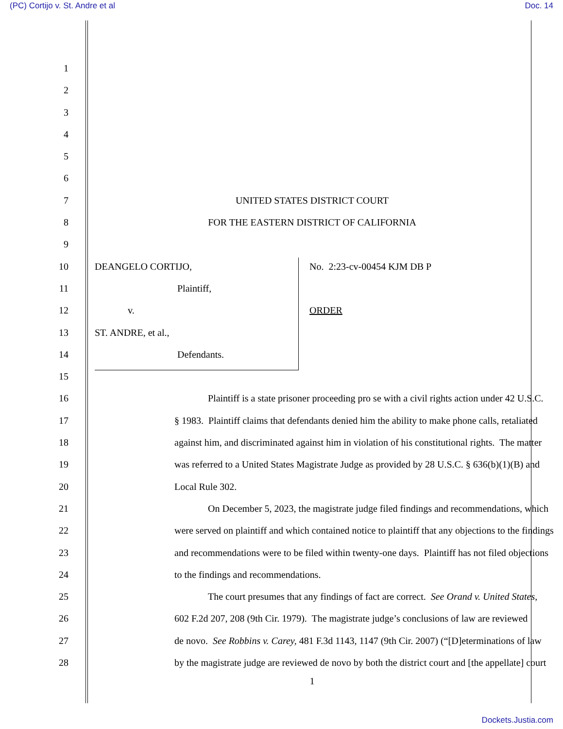(PC) Cortijo v. St. Andre et al Doc. 14
1
2
3
4
5
6
7 UNITED STATES DISTRICT COURT
8 FOR THE EASTERN DISTRICT OF CALIFORNIA
9
10 DEANGELO CORTIJO, No. 2:23-cv-00454 KJM DB P
11 Plaintiff,
12 v. ORDER
13 ST. ANDRE, et al.,
14 Defendants.
15
16 Plaintiff is a state prisoner proceeding pro se with a civil rights action under 42 U.S.C.
17 § 1983. Plaintiff claims that defendants denied him the ability to make phone calls, retaliated
18 against him, and discriminated against him in violation of his constitutional rights. The matter
19 was referred to a United States Magistrate Judge as provided by 28 U.S.C. § 636(b)(1)(B) and
20 Local Rule 302.
21 On December 5, 2023, the magistrate judge filed findings and recommendations, which
22 were served on plaintiff and which contained notice to plaintiff that any objections to the findings
23 and recommendations were to be filed within twenty-one days. Plaintiff has not filed objections
24 to the findings and recommendations.
25 The court presumes that any findings of fact are correct. See Orand v. United States,
26 602 F.2d 207, 208 (9th Cir. 1979). The magistrate judge’s conclusions of law are reviewed
27 de novo. See Robbins v. Carey, 481 F.3d 1143, 1147 (9th Cir. 2007) (“[D]eterminations of law
28 by the magistrate judge are reviewed de novo by both the district court and [the appellate] court
1
Dockets.Justia.com